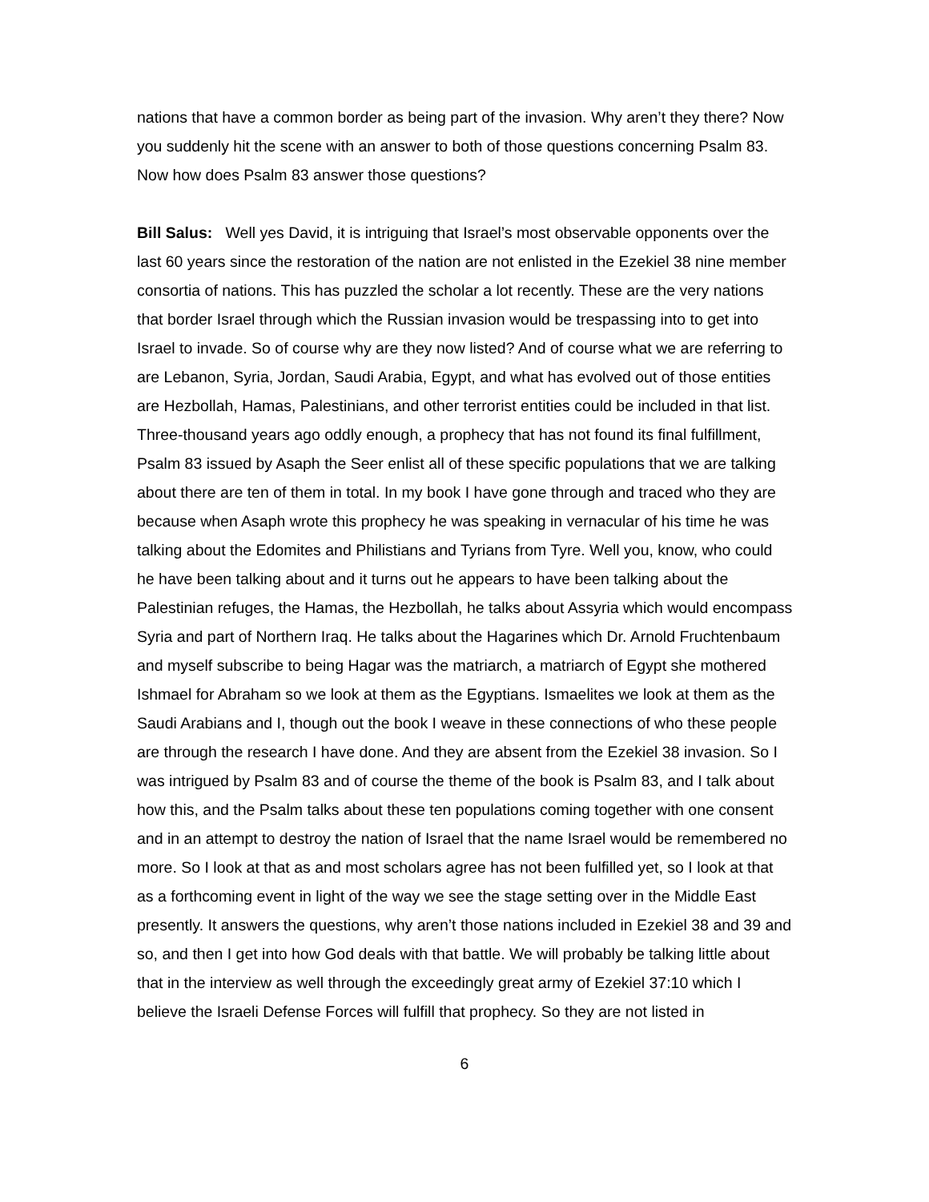nations that have a common border as being part of the invasion. Why aren’t they there? Now you suddenly hit the scene with an answer to both of those questions concerning Psalm 83. Now how does Psalm 83 answer those questions?
Bill Salus: Well yes David, it is intriguing that Israel’s most observable opponents over the last 60 years since the restoration of the nation are not enlisted in the Ezekiel 38 nine member consortia of nations. This has puzzled the scholar a lot recently. These are the very nations that border Israel through which the Russian invasion would be trespassing into to get into Israel to invade. So of course why are they now listed? And of course what we are referring to are Lebanon, Syria, Jordan, Saudi Arabia, Egypt, and what has evolved out of those entities are Hezbollah, Hamas, Palestinians, and other terrorist entities could be included in that list. Three-thousand years ago oddly enough, a prophecy that has not found its final fulfillment, Psalm 83 issued by Asaph the Seer enlist all of these specific populations that we are talking about there are ten of them in total. In my book I have gone through and traced who they are because when Asaph wrote this prophecy he was speaking in vernacular of his time he was talking about the Edomites and Philistians and Tyrians from Tyre. Well you, know, who could he have been talking about and it turns out he appears to have been talking about the Palestinian refuges, the Hamas, the Hezbollah, he talks about Assyria which would encompass Syria and part of Northern Iraq. He talks about the Hagarines which Dr. Arnold Fruchtenbaum and myself subscribe to being Hagar was the matriarch, a matriarch of Egypt she mothered Ishmael for Abraham so we look at them as the Egyptians. Ismaelites we look at them as the Saudi Arabians and I, though out the book I weave in these connections of who these people are through the research I have done. And they are absent from the Ezekiel 38 invasion. So I was intrigued by Psalm 83 and of course the theme of the book is Psalm 83, and I talk about how this, and the Psalm talks about these ten populations coming together with one consent and in an attempt to destroy the nation of Israel that the name Israel would be remembered no more. So I look at that as and most scholars agree has not been fulfilled yet, so I look at that as a forthcoming event in light of the way we see the stage setting over in the Middle East presently. It answers the questions, why aren’t those nations included in Ezekiel 38 and 39 and so, and then I get into how God deals with that battle. We will probably be talking little about that in the interview as well through the exceedingly great army of Ezekiel 37:10 which I believe the Israeli Defense Forces will fulfill that prophecy. So they are not listed in
6